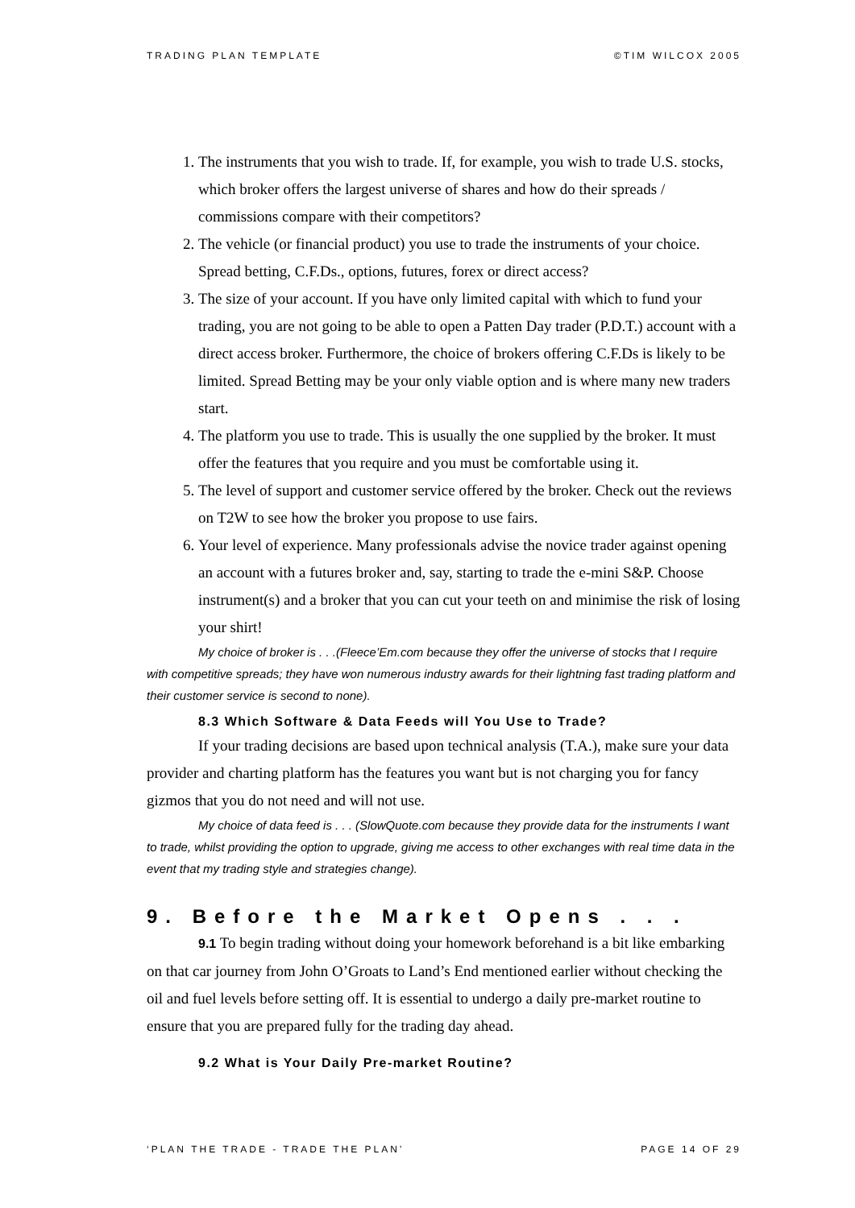TRADING PLAN TEMPLATE ©TIM WILCOX 2005
1. The instruments that you wish to trade. If, for example, you wish to trade U.S. stocks, which broker offers the largest universe of shares and how do their spreads / commissions compare with their competitors?
2. The vehicle (or financial product) you use to trade the instruments of your choice. Spread betting, C.F.Ds., options, futures, forex or direct access?
3. The size of your account. If you have only limited capital with which to fund your trading, you are not going to be able to open a Patten Day trader (P.D.T.) account with a direct access broker. Furthermore, the choice of brokers offering C.F.Ds is likely to be limited. Spread Betting may be your only viable option and is where many new traders start.
4. The platform you use to trade. This is usually the one supplied by the broker. It must offer the features that you require and you must be comfortable using it.
5. The level of support and customer service offered by the broker. Check out the reviews on T2W to see how the broker you propose to use fairs.
6. Your level of experience. Many professionals advise the novice trader against opening an account with a futures broker and, say, starting to trade the e-mini S&P. Choose instrument(s) and a broker that you can cut your teeth on and minimise the risk of losing your shirt!
My choice of broker is . . .(Fleece’Em.com because they offer the universe of stocks that I require with competitive spreads; they have won numerous industry awards for their lightning fast trading platform and their customer service is second to none).
8.3 Which Software & Data Feeds will You Use to Trade?
If your trading decisions are based upon technical analysis (T.A.), make sure your data provider and charting platform has the features you want but is not charging you for fancy gizmos that you do not need and will not use.
My choice of data feed is . . . (SlowQuote.com because they provide data for the instruments I want to trade, whilst providing the option to upgrade, giving me access to other exchanges with real time data in the event that my trading style and strategies change).
9. Before the Market Opens . . .
9.1 To begin trading without doing your homework beforehand is a bit like embarking on that car journey from John O’Groats to Land’s End mentioned earlier without checking the oil and fuel levels before setting off. It is essential to undergo a daily pre-market routine to ensure that you are prepared fully for the trading day ahead.
9.2 What is Your Daily Pre-market Routine?
‘PLAN THE TRADE - TRADE THE PLAN’ PAGE 14 OF 29